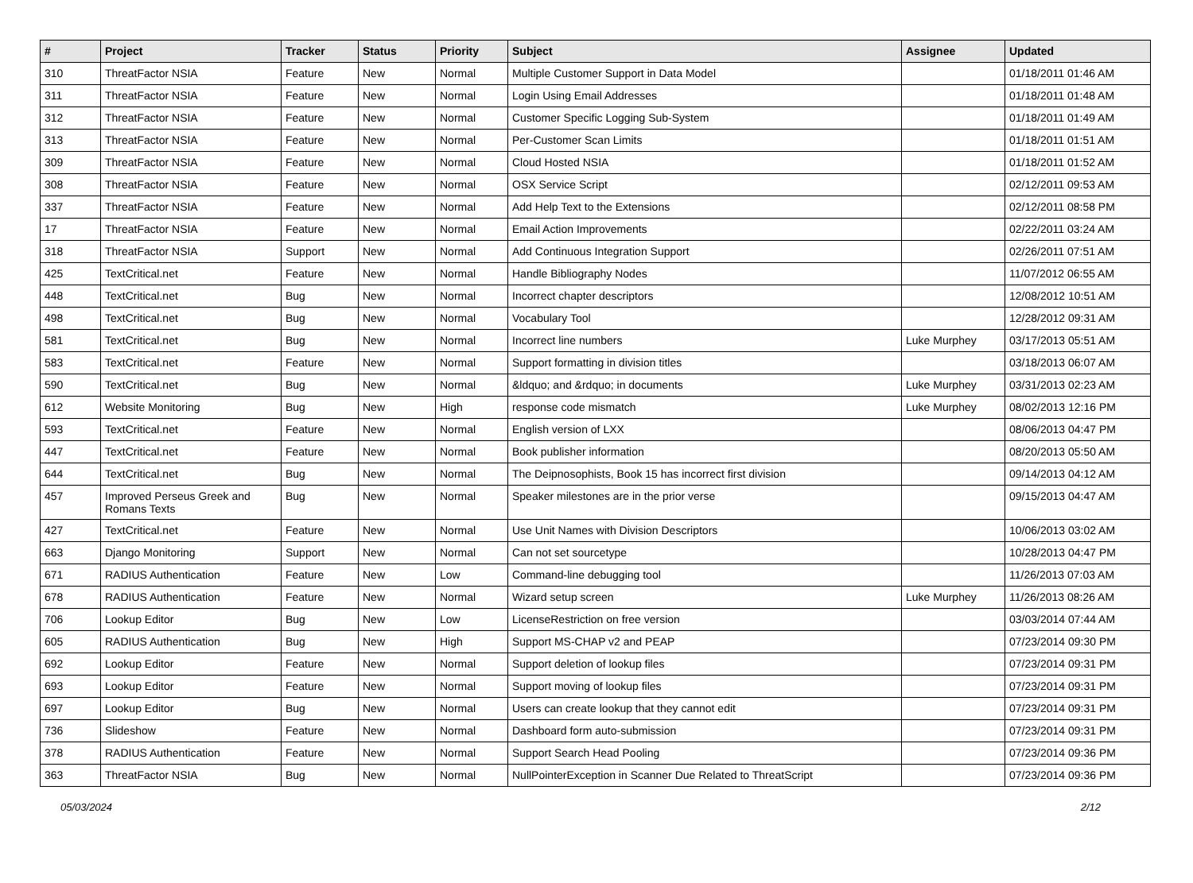| # | Project | Tracker | Status | Priority | Subject | Assignee | Updated |
| --- | --- | --- | --- | --- | --- | --- | --- |
| 310 | ThreatFactor NSIA | Feature | New | Normal | Multiple Customer Support in Data Model | | 01/18/2011 01:46 AM |
| 311 | ThreatFactor NSIA | Feature | New | Normal | Login Using Email Addresses | | 01/18/2011 01:48 AM |
| 312 | ThreatFactor NSIA | Feature | New | Normal | Customer Specific Logging Sub-System | | 01/18/2011 01:49 AM |
| 313 | ThreatFactor NSIA | Feature | New | Normal | Per-Customer Scan Limits | | 01/18/2011 01:51 AM |
| 309 | ThreatFactor NSIA | Feature | New | Normal | Cloud Hosted NSIA | | 01/18/2011 01:52 AM |
| 308 | ThreatFactor NSIA | Feature | New | Normal | OSX Service Script | | 02/12/2011 09:53 AM |
| 337 | ThreatFactor NSIA | Feature | New | Normal | Add Help Text to the Extensions | | 02/12/2011 08:58 PM |
| 17 | ThreatFactor NSIA | Feature | New | Normal | Email Action Improvements | | 02/22/2011 03:24 AM |
| 318 | ThreatFactor NSIA | Support | New | Normal | Add Continuous Integration Support | | 02/26/2011 07:51 AM |
| 425 | TextCritical.net | Feature | New | Normal | Handle Bibliography Nodes | | 11/07/2012 06:55 AM |
| 448 | TextCritical.net | Bug | New | Normal | Incorrect chapter descriptors | | 12/08/2012 10:51 AM |
| 498 | TextCritical.net | Bug | New | Normal | Vocabulary Tool | | 12/28/2012 09:31 AM |
| 581 | TextCritical.net | Bug | New | Normal | Incorrect line numbers | Luke Murphey | 03/17/2013 05:51 AM |
| 583 | TextCritical.net | Feature | New | Normal | Support formatting in division titles | | 03/18/2013 06:07 AM |
| 590 | TextCritical.net | Bug | New | Normal | &ldquo; and &rdquo; in documents | Luke Murphey | 03/31/2013 02:23 AM |
| 612 | Website Monitoring | Bug | New | High | response code mismatch | Luke Murphey | 08/02/2013 12:16 PM |
| 593 | TextCritical.net | Feature | New | Normal | English version of LXX | | 08/06/2013 04:47 PM |
| 447 | TextCritical.net | Feature | New | Normal | Book publisher information | | 08/20/2013 05:50 AM |
| 644 | TextCritical.net | Bug | New | Normal | The Deipnosophists, Book 15 has incorrect first division | | 09/14/2013 04:12 AM |
| 457 | Improved Perseus Greek and Romans Texts | Bug | New | Normal | Speaker milestones are in the prior verse | | 09/15/2013 04:47 AM |
| 427 | TextCritical.net | Feature | New | Normal | Use Unit Names with Division Descriptors | | 10/06/2013 03:02 AM |
| 663 | Django Monitoring | Support | New | Normal | Can not set sourcetype | | 10/28/2013 04:47 PM |
| 671 | RADIUS Authentication | Feature | New | Low | Command-line debugging tool | | 11/26/2013 07:03 AM |
| 678 | RADIUS Authentication | Feature | New | Normal | Wizard setup screen | Luke Murphey | 11/26/2013 08:26 AM |
| 706 | Lookup Editor | Bug | New | Low | LicenseRestriction on free version | | 03/03/2014 07:44 AM |
| 605 | RADIUS Authentication | Bug | New | High | Support MS-CHAP v2 and PEAP | | 07/23/2014 09:30 PM |
| 692 | Lookup Editor | Feature | New | Normal | Support deletion of lookup files | | 07/23/2014 09:31 PM |
| 693 | Lookup Editor | Feature | New | Normal | Support moving of lookup files | | 07/23/2014 09:31 PM |
| 697 | Lookup Editor | Bug | New | Normal | Users can create lookup that they cannot edit | | 07/23/2014 09:31 PM |
| 736 | Slideshow | Feature | New | Normal | Dashboard form auto-submission | | 07/23/2014 09:31 PM |
| 378 | RADIUS Authentication | Feature | New | Normal | Support Search Head Pooling | | 07/23/2014 09:36 PM |
| 363 | ThreatFactor NSIA | Bug | New | Normal | NullPointerException in Scanner Due Related to ThreatScript | | 07/23/2014 09:36 PM |
05/03/2024 2/12